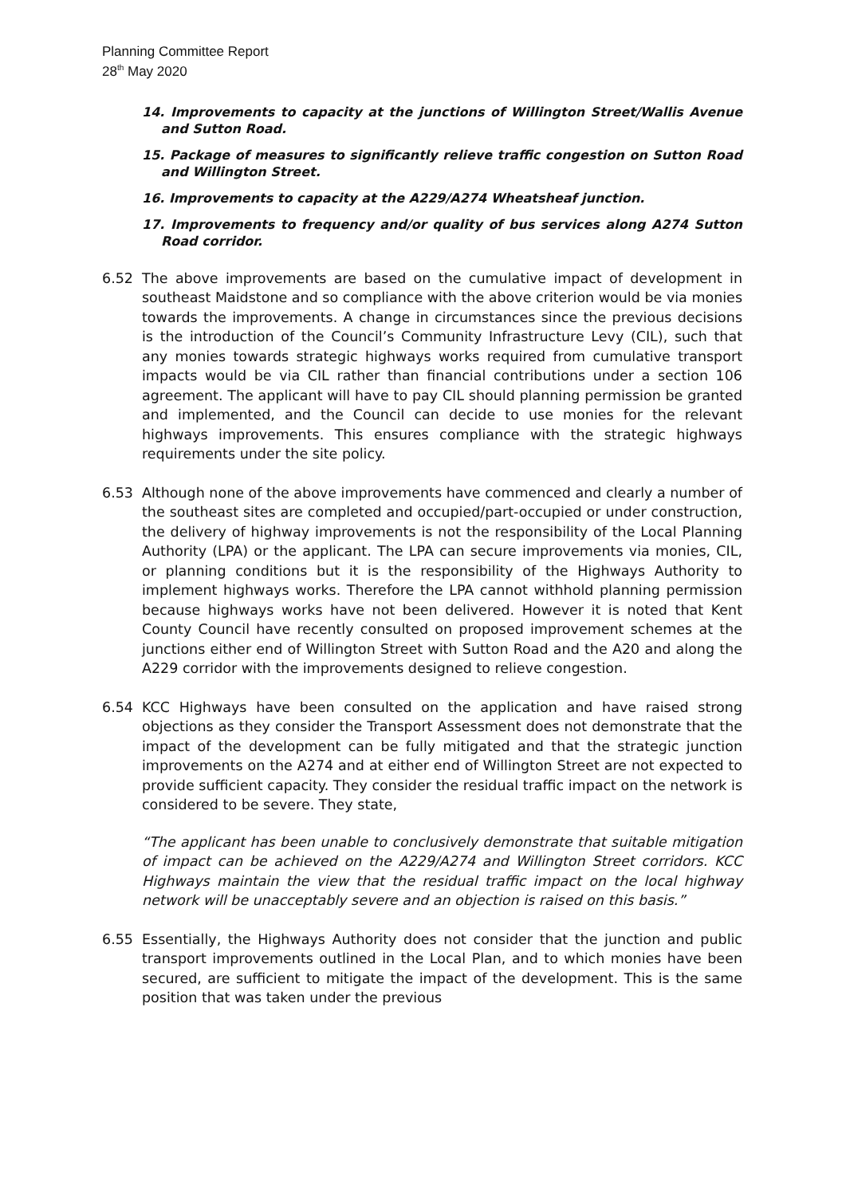Planning Committee Report
28<sup>th</sup> May 2020
14. Improvements to capacity at the junctions of Willington Street/Wallis Avenue and Sutton Road.
15. Package of measures to significantly relieve traffic congestion on Sutton Road and Willington Street.
16. Improvements to capacity at the A229/A274 Wheatsheaf junction.
17. Improvements to frequency and/or quality of bus services along A274 Sutton Road corridor.
6.52 The above improvements are based on the cumulative impact of development in southeast Maidstone and so compliance with the above criterion would be via monies towards the improvements. A change in circumstances since the previous decisions is the introduction of the Council’s Community Infrastructure Levy (CIL), such that any monies towards strategic highways works required from cumulative transport impacts would be via CIL rather than financial contributions under a section 106 agreement. The applicant will have to pay CIL should planning permission be granted and implemented, and the Council can decide to use monies for the relevant highways improvements. This ensures compliance with the strategic highways requirements under the site policy.
6.53 Although none of the above improvements have commenced and clearly a number of the southeast sites are completed and occupied/part-occupied or under construction, the delivery of highway improvements is not the responsibility of the Local Planning Authority (LPA) or the applicant. The LPA can secure improvements via monies, CIL, or planning conditions but it is the responsibility of the Highways Authority to implement highways works. Therefore the LPA cannot withhold planning permission because highways works have not been delivered. However it is noted that Kent County Council have recently consulted on proposed improvement schemes at the junctions either end of Willington Street with Sutton Road and the A20 and along the A229 corridor with the improvements designed to relieve congestion.
6.54 KCC Highways have been consulted on the application and have raised strong objections as they consider the Transport Assessment does not demonstrate that the impact of the development can be fully mitigated and that the strategic junction improvements on the A274 and at either end of Willington Street are not expected to provide sufficient capacity. They consider the residual traffic impact on the network is considered to be severe. They state,
“The applicant has been unable to conclusively demonstrate that suitable mitigation of impact can be achieved on the A229/A274 and Willington Street corridors. KCC Highways maintain the view that the residual traffic impact on the local highway network will be unacceptably severe and an objection is raised on this basis.”
6.55 Essentially, the Highways Authority does not consider that the junction and public transport improvements outlined in the Local Plan, and to which monies have been secured, are sufficient to mitigate the impact of the development. This is the same position that was taken under the previous